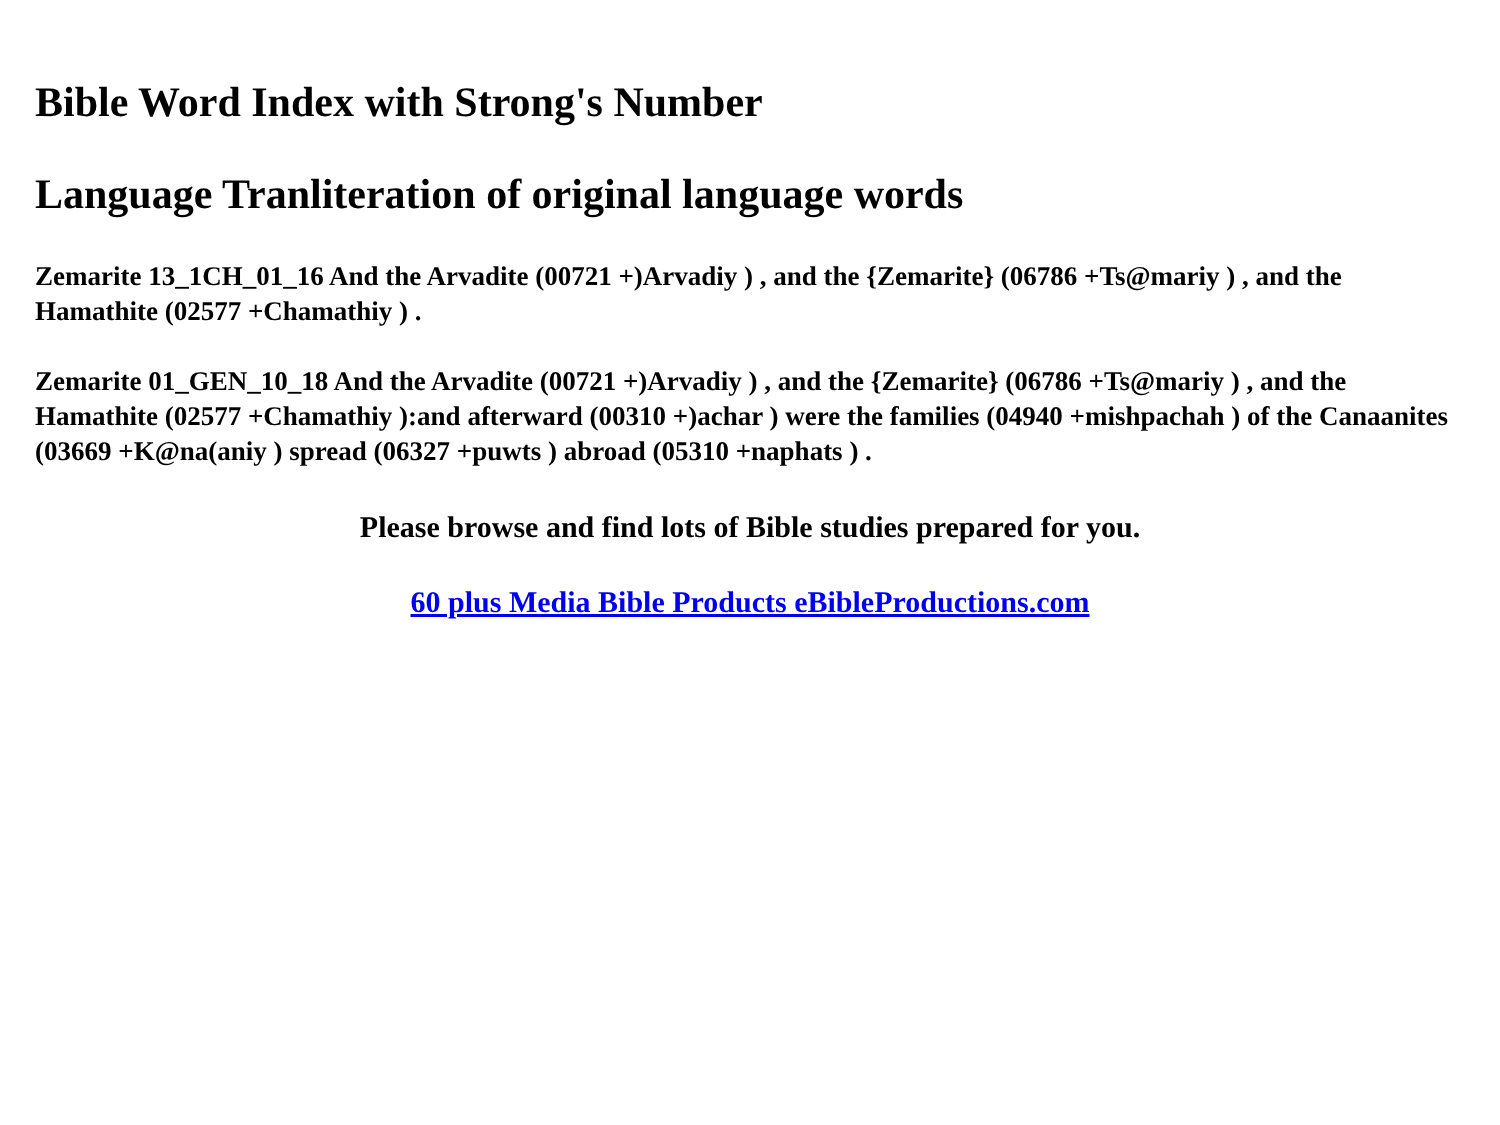Bible Word Index with Strong's Number
Language Tranliteration of original language words
Zemarite 13_1CH_01_16 And the Arvadite (00721 +)Arvadiy ) , and the {Zemarite} (06786 +Ts@mariy ) , and the Hamathite (02577 +Chamathiy ) .
Zemarite 01_GEN_10_18 And the Arvadite (00721 +)Arvadiy ) , and the {Zemarite} (06786 +Ts@mariy ) , and the Hamathite (02577 +Chamathiy ):and afterward (00310 +)achar ) were the families (04940 +mishpachah ) of the Canaanites (03669 +K@na(aniy ) spread (06327 +puwts ) abroad (05310 +naphats ) .
Please browse and find lots of Bible studies prepared for you.
60 plus Media Bible Products eBibleProductions.com